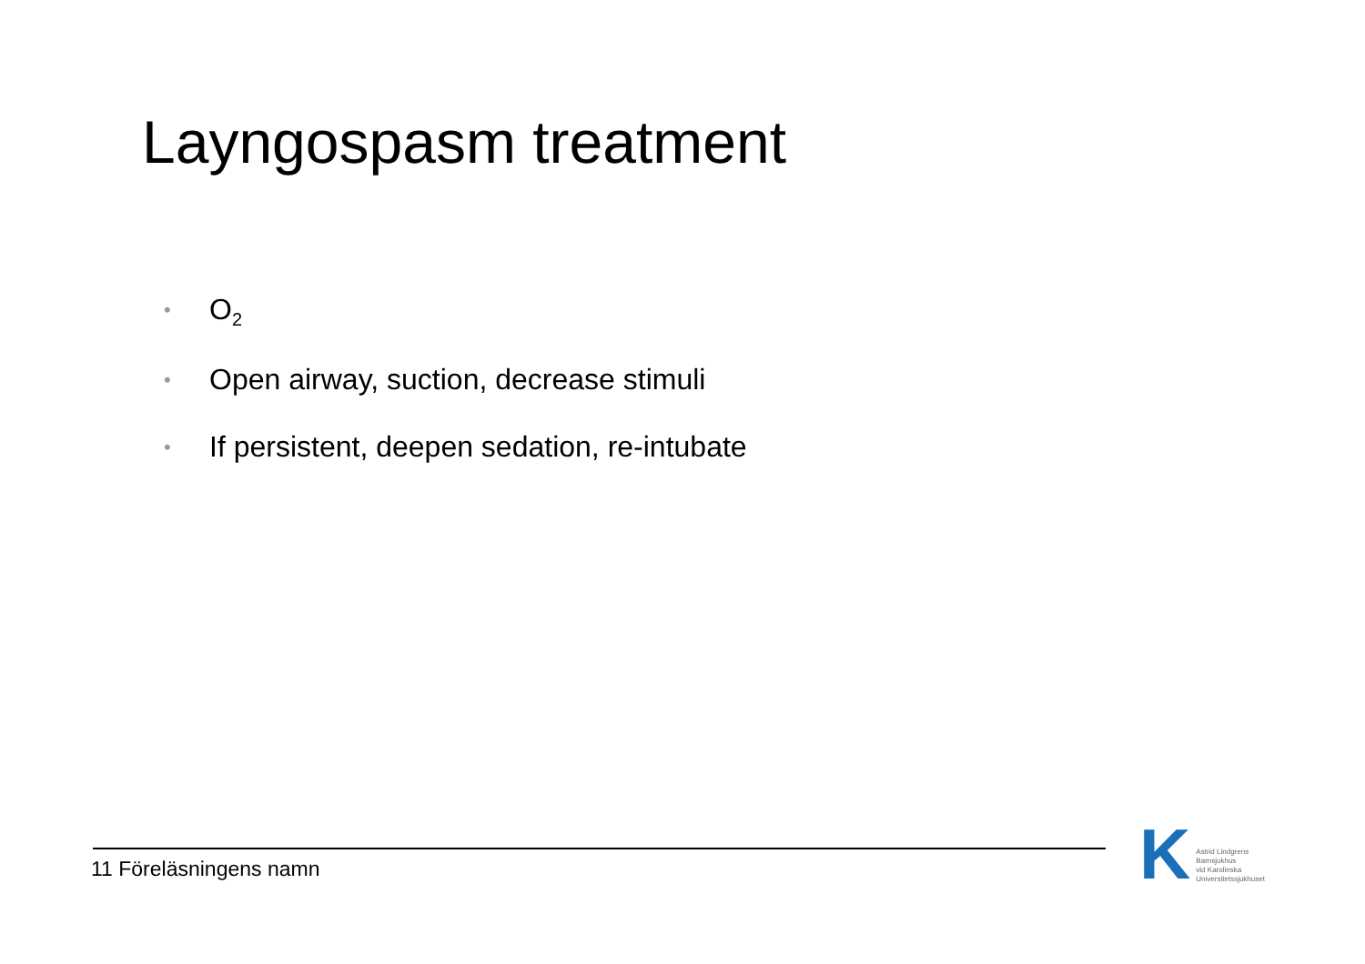Layngospasm treatment
• O<sub>2</sub>
• Open airway, suction, decrease stimuli
• If persistent, deepen sedation, re-intubate
11 Föreläsningens namn
K
Astrid Lindgrens
Barnsjukhus
vid Karolinska
Universitetssjukhuset